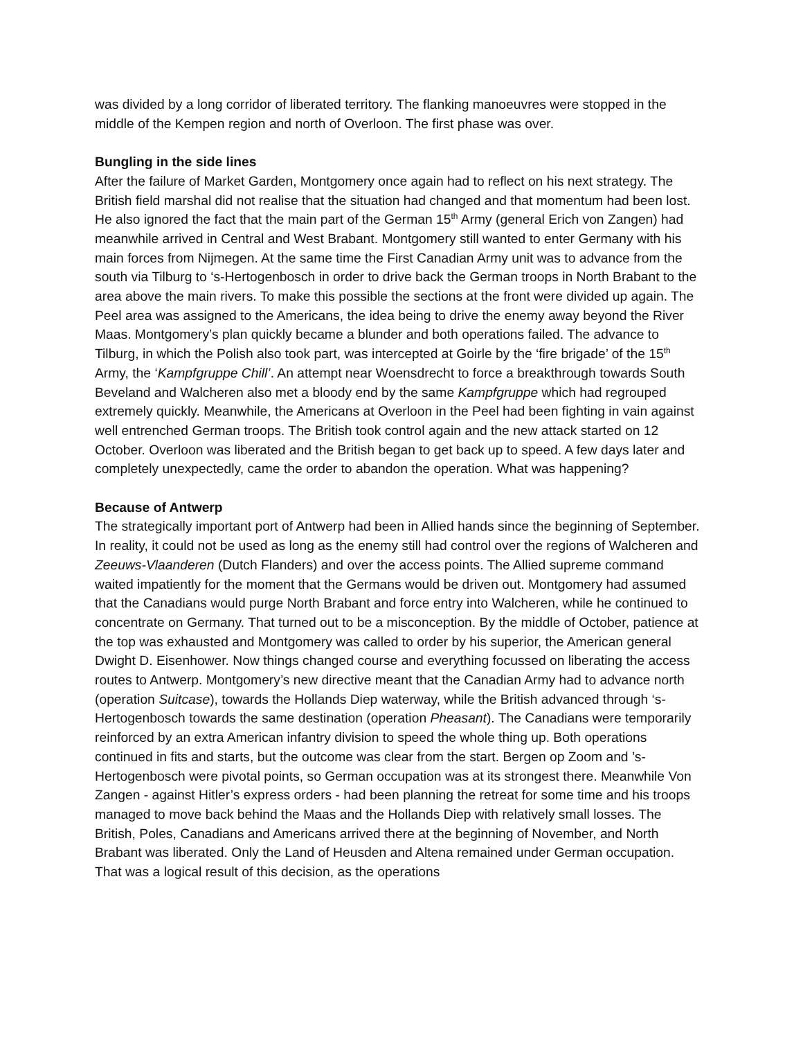was divided by a long corridor of liberated territory. The flanking manoeuvres were stopped in the middle of the Kempen region and north of Overloon. The first phase was over.
Bungling in the side lines
After the failure of Market Garden, Montgomery once again had to reflect on his next strategy. The British field marshal did not realise that the situation had changed and that momentum had been lost. He also ignored the fact that the main part of the German 15<sup>th</sup> Army (general Erich von Zangen) had meanwhile arrived in Central and West Brabant. Montgomery still wanted to enter Germany with his main forces from Nijmegen. At the same time the First Canadian Army unit was to advance from the south via Tilburg to ‘s-Hertogenbosch in order to drive back the German troops in North Brabant to the area above the main rivers. To make this possible the sections at the front were divided up again. The Peel area was assigned to the Americans, the idea being to drive the enemy away beyond the River Maas. Montgomery’s plan quickly became a blunder and both operations failed. The advance to Tilburg, in which the Polish also took part, was intercepted at Goirle by the ‘fire brigade’ of the 15<sup>th</sup> Army, the ‘Kampfgruppe Chill’. An attempt near Woensdrecht to force a breakthrough towards South Beveland and Walcheren also met a bloody end by the same Kampfgruppe which had regrouped extremely quickly. Meanwhile, the Americans at Overloon in the Peel had been fighting in vain against well entrenched German troops. The British took control again and the new attack started on 12 October. Overloon was liberated and the British began to get back up to speed. A few days later and completely unexpectedly, came the order to abandon the operation. What was happening?
Because of Antwerp
The strategically important port of Antwerp had been in Allied hands since the beginning of September. In reality, it could not be used as long as the enemy still had control over the regions of Walcheren and Zeeuws-Vlaanderen (Dutch Flanders) and over the access points. The Allied supreme command waited impatiently for the moment that the Germans would be driven out. Montgomery had assumed that the Canadians would purge North Brabant and force entry into Walcheren, while he continued to concentrate on Germany. That turned out to be a misconception. By the middle of October, patience at the top was exhausted and Montgomery was called to order by his superior, the American general Dwight D. Eisenhower. Now things changed course and everything focussed on liberating the access routes to Antwerp. Montgomery’s new directive meant that the Canadian Army had to advance north (operation Suitcase), towards the Hollands Diep waterway, while the British advanced through ‘s-Hertogenbosch towards the same destination (operation Pheasant). The Canadians were temporarily reinforced by an extra American infantry division to speed the whole thing up. Both operations continued in fits and starts, but the outcome was clear from the start. Bergen op Zoom and ’s-Hertogenbosch were pivotal points, so German occupation was at its strongest there. Meanwhile Von Zangen - against Hitler’s express orders - had been planning the retreat for some time and his troops managed to move back behind the Maas and the Hollands Diep with relatively small losses. The British, Poles, Canadians and Americans arrived there at the beginning of November, and North Brabant was liberated. Only the Land of Heusden and Altena remained under German occupation. That was a logical result of this decision, as the operations